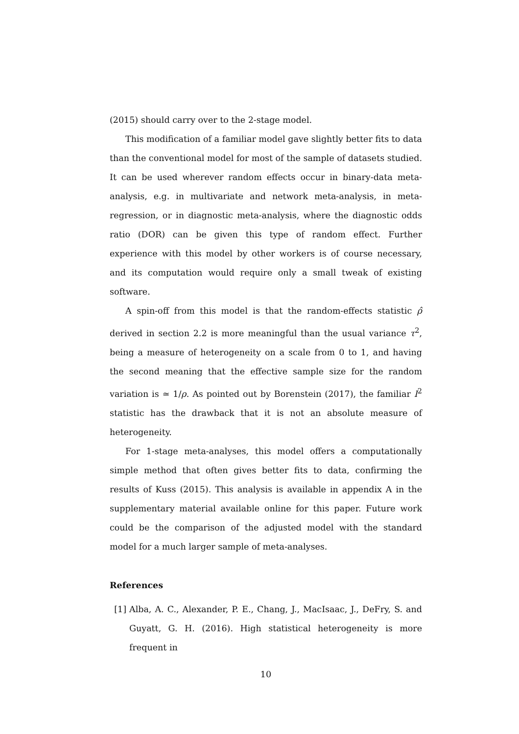(2015) should carry over to the 2-stage model.
This modification of a familiar model gave slightly better fits to data than the conventional model for most of the sample of datasets studied. It can be used wherever random effects occur in binary-data meta-analysis, e.g. in multivariate and network meta-analysis, in meta-regression, or in diagnostic meta-analysis, where the diagnostic odds ratio (DOR) can be given this type of random effect. Further experience with this model by other workers is of course necessary, and its computation would require only a small tweak of existing software.
A spin-off from this model is that the random-effects statistic ρ̂ derived in section 2.2 is more meaningful than the usual variance τ<sup>2</sup>, being a measure of heterogeneity on a scale from 0 to 1, and having the second meaning that the effective sample size for the random variation is ≃ 1/ρ. As pointed out by Borenstein (2017), the familiar I<sup>2</sup> statistic has the drawback that it is not an absolute measure of heterogeneity.
For 1-stage meta-analyses, this model offers a computationally simple method that often gives better fits to data, confirming the results of Kuss (2015). This analysis is available in appendix A in the supplementary material available online for this paper. Future work could be the comparison of the adjusted model with the standard model for a much larger sample of meta-analyses.
References
[1] Alba, A. C., Alexander, P. E., Chang, J., MacIsaac, J., DeFry, S. and Guyatt, G. H. (2016). High statistical heterogeneity is more frequent in
10